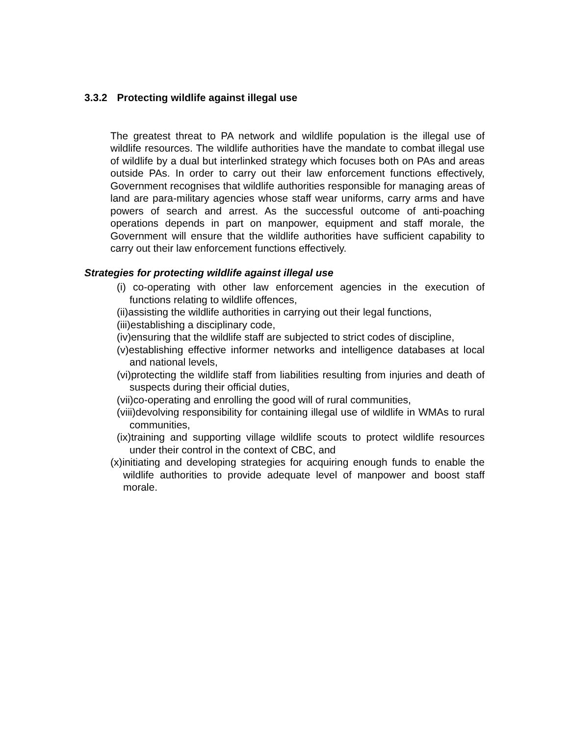3.3.2 Protecting wildlife against illegal use
The greatest threat to PA network and wildlife population is the illegal use of wildlife resources. The wildlife authorities have the mandate to combat illegal use of wildlife by a dual but interlinked strategy which focuses both on PAs and areas outside PAs. In order to carry out their law enforcement functions effectively, Government recognises that wildlife authorities responsible for managing areas of land are para-military agencies whose staff wear uniforms, carry arms and have powers of search and arrest. As the successful outcome of anti-poaching operations depends in part on manpower, equipment and staff morale, the Government will ensure that the wildlife authorities have sufficient capability to carry out their law enforcement functions effectively.
Strategies for protecting wildlife against illegal use
(i) co-operating with other law enforcement agencies in the execution of functions relating to wildlife offences,
(ii)assisting the wildlife authorities in carrying out their legal functions,
(iii)establishing a disciplinary code,
(iv)ensuring that the wildlife staff are subjected to strict codes of discipline,
(v)establishing effective informer networks and intelligence databases at local and national levels,
(vi)protecting the wildlife staff from liabilities resulting from injuries and death of suspects during their official duties,
(vii)co-operating and enrolling the good will of rural communities,
(viii)devolving responsibility for containing illegal use of wildlife in WMAs to rural communities,
(ix)training and supporting village wildlife scouts to protect wildlife resources under their control in the context of CBC, and
(x)initiating and developing strategies for acquiring enough funds to enable the wildlife authorities to provide adequate level of manpower and boost staff morale.